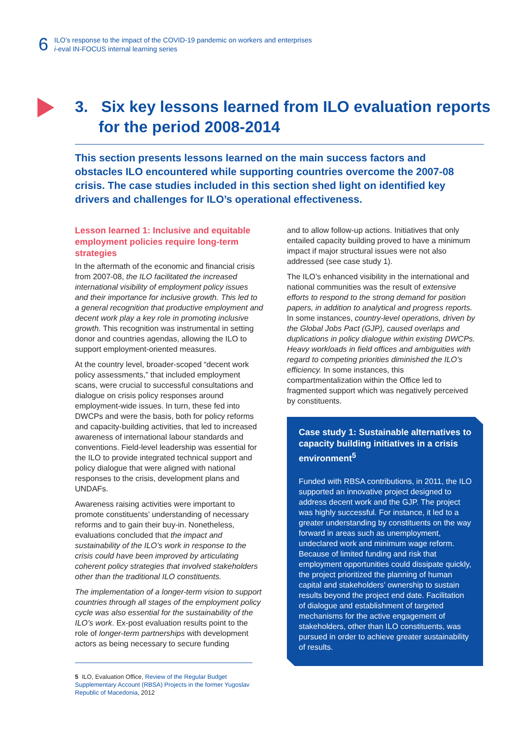6
ILO’s response to the impact of the COVID-19 pandemic on workers and enterprises
i-eval IN-FOCUS internal learning series
3. Six key lessons learned from ILO evaluation reports for the period 2008-2014
This section presents lessons learned on the main success factors and obstacles ILO encountered while supporting countries overcome the 2007-08 crisis. The case studies included in this section shed light on identified key drivers and challenges for ILO’s operational effectiveness.
Lesson learned 1: Inclusive and equitable employment policies require long-term strategies
In the aftermath of the economic and financial crisis from 2007-08, the ILO facilitated the increased international visibility of employment policy issues and their importance for inclusive growth. This led to a general recognition that productive employment and decent work play a key role in promoting inclusive growth. This recognition was instrumental in setting donor and countries agendas, allowing the ILO to support employment-oriented measures.
At the country level, broader-scoped “decent work policy assessments,” that included employment scans, were crucial to successful consultations and dialogue on crisis policy responses around employment-wide issues. In turn, these fed into DWCPs and were the basis, both for policy reforms and capacity-building activities, that led to increased awareness of international labour standards and conventions. Field-level leadership was essential for the ILO to provide integrated technical support and policy dialogue that were aligned with national responses to the crisis, development plans and UNDAFs.
Awareness raising activities were important to promote constituents’ understanding of necessary reforms and to gain their buy-in. Nonetheless, evaluations concluded that the impact and sustainability of the ILO’s work in response to the crisis could have been improved by articulating coherent policy strategies that involved stakeholders other than the traditional ILO constituents.
The implementation of a longer-term vision to support countries through all stages of the employment policy cycle was also essential for the sustainability of the ILO’s work. Ex-post evaluation results point to the role of longer-term partnerships with development actors as being necessary to secure funding
and to allow follow-up actions. Initiatives that only entailed capacity building proved to have a minimum impact if major structural issues were not also addressed (see case study 1).
The ILO’s enhanced visibility in the international and national communities was the result of extensive efforts to respond to the strong demand for position papers, in addition to analytical and progress reports. In some instances, country-level operations, driven by the Global Jobs Pact (GJP), caused overlaps and duplications in policy dialogue within existing DWCPs. Heavy workloads in field offices and ambiguities with regard to competing priorities diminished the ILO’s efficiency. In some instances, this compartmentalization within the Office led to fragmented support which was negatively perceived by constituents.
Case study 1: Sustainable alternatives to capacity building initiatives in a crisis environment<sup>5</sup>
Funded with RBSA contributions, in 2011, the ILO supported an innovative project designed to address decent work and the GJP. The project was highly successful. For instance, it led to a greater understanding by constituents on the way forward in areas such as unemployment, undeclared work and minimum wage reform. Because of limited funding and risk that employment opportunities could dissipate quickly, the project prioritized the planning of human capital and stakeholders’ ownership to sustain results beyond the project end date. Facilitation of dialogue and establishment of targeted mechanisms for the active engagement of stakeholders, other than ILO constituents, was pursued in order to achieve greater sustainability of results.
5 ILO, Evaluation Office, Review of the Regular Budget Supplementary Account (RBSA) Projects in the former Yugoslav Republic of Macedonia, 2012